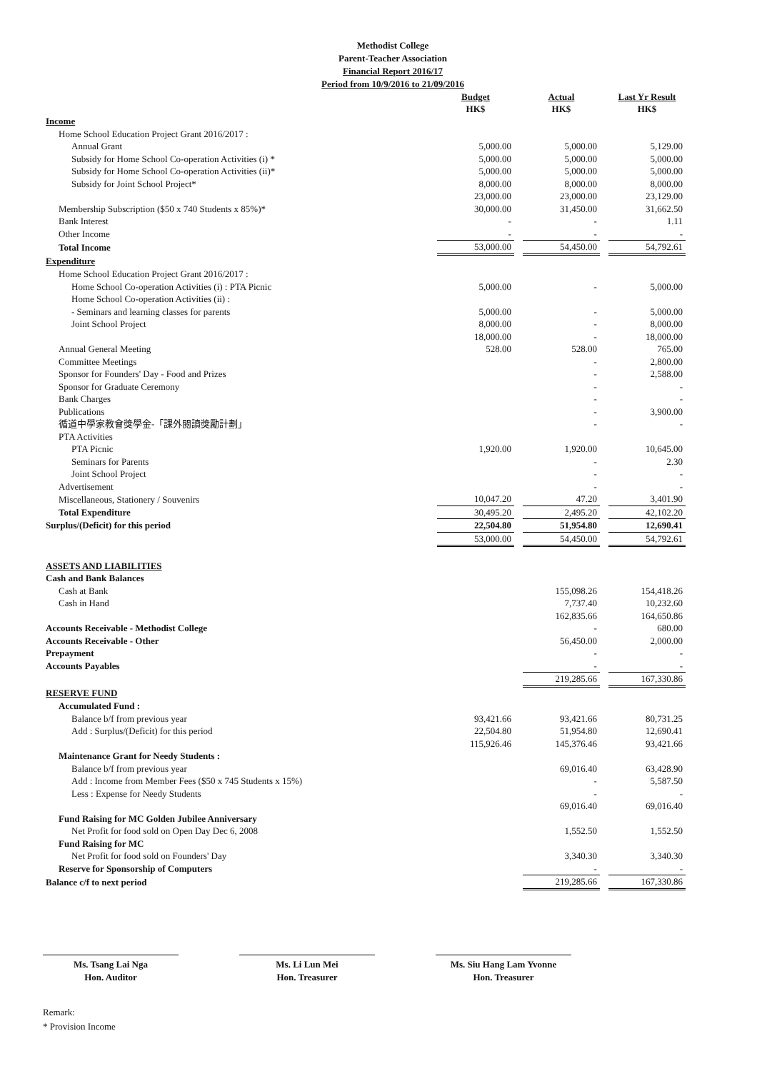Methodist College
Parent-Teacher Association
Financial Report 2016/17
Period from 10/9/2016 to 21/09/2016
| | Budget HK$ | | Actual HK$ | | Last Yr Result HK$ |
| --- | --- | --- | --- | --- | --- |
| Income | | | | | |
| Home School Education Project Grant 2016/2017 : | | | | | |
| Annual Grant | 5,000.00 | | 5,000.00 | | 5,129.00 |
| Subsidy for Home School Co-operation Activities (i) * | 5,000.00 | | 5,000.00 | | 5,000.00 |
| Subsidy for Home School Co-operation Activities (ii)* | 5,000.00 | | 5,000.00 | | 5,000.00 |
| Subsidy for Joint School Project* | 8,000.00 | | 8,000.00 | | 8,000.00 |
| | 23,000.00 | | 23,000.00 | | 23,129.00 |
| Membership Subscription ($50 x 740 Students x 85%)* | 30,000.00 | | 31,450.00 | | 31,662.50 |
| Bank Interest | - | | - | | 1.11 |
| Other Income | - | | - | | - |
| Total Income | 53,000.00 | | 54,450.00 | | 54,792.61 |
| Expenditure | | | | | |
| Home School Education Project Grant 2016/2017 : | | | | | |
| Home School Co-operation Activities (i) : PTA Picnic | 5,000.00 | | - | | 5,000.00 |
| Home School Co-operation Activities (ii) : | | | | | |
| - Seminars and learning classes for parents | 5,000.00 | | - | | 5,000.00 |
| Joint School Project | 8,000.00 | | - | | 8,000.00 |
| | 18,000.00 | | - | | 18,000.00 |
| Annual General Meeting | 528.00 | | 528.00 | | 765.00 |
| Committee Meetings | | | - | | 2,800.00 |
| Sponsor for Founders' Day - Food and Prizes | | | - | | 2,588.00 |
| Sponsor for Graduate Ceremony | | | - | | - |
| Bank Charges | | | - | | - |
| Publications | | | - | | 3,900.00 |
| 循道中學家教會獎學金-「課外閱讀獎勵計劃」 | | | - | | - |
| PTA Activities | | | | | |
| PTA Picnic | 1,920.00 | | 1,920.00 | | 10,645.00 |
| Seminars for Parents | | | - | | 2.30 |
| Joint School Project | | | - | | - |
| Advertisement | | | - | | - |
| Miscellaneous, Stationery / Souvenirs | 10,047.20 | | 47.20 | | 3,401.90 |
| Total Expenditure | 30,495.20 | | 2,495.20 | | 42,102.20 |
| Surplus/(Deficit) for this period | 22,504.80 | | 51,954.80 | | 12,690.41 |
| | 53,000.00 | | 54,450.00 | | 54,792.61 |
| ASSETS AND LIABILITIES | | | | | |
| Cash and Bank Balances | | | | | |
| Cash at Bank | | | 155,098.26 | | 154,418.26 |
| Cash in Hand | | | 7,737.40 | | 10,232.60 |
| | | | 162,835.66 | | 164,650.86 |
| Accounts Receivable - Methodist College | | | - | | 680.00 |
| Accounts Receivable - Other | | | 56,450.00 | | 2,000.00 |
| Prepayment | | | - | | - |
| Accounts Payables | | | - | | - |
| | | | 219,285.66 | | 167,330.86 |
| RESERVE FUND | | | | | |
| Accumulated Fund : | | | | | |
| Balance b/f from previous year | 93,421.66 | | 93,421.66 | | 80,731.25 |
| Add : Surplus/(Deficit) for this period | 22,504.80 | | 51,954.80 | | 12,690.41 |
| | 115,926.46 | | 145,376.46 | | 93,421.66 |
| Maintenance Grant for Needy Students : | | | | | |
| Balance b/f from previous year | | | 69,016.40 | | 63,428.90 |
| Add : Income from Member Fees ($50 x 745 Students x 15%) | | | - | | 5,587.50 |
| Less : Expense for Needy Students | | | - | | - |
| | | | 69,016.40 | | 69,016.40 |
| Fund Raising for MC Golden Jubilee Anniversary | | | | | |
| Net Profit for food sold on Open Day Dec 6, 2008 | | | 1,552.50 | | 1,552.50 |
| Fund Raising for MC | | | | | |
| Net Profit for food sold on Founders' Day | | | 3,340.30 | | 3,340.30 |
| Reserve for Sponsorship of Computers | | | - | | - |
| Balance c/f to next period | | | 219,285.66 | | 167,330.86 |
Ms. Tsang Lai Nga
Hon. Auditor
Ms. Li Lun Mei
Hon. Treasurer
Ms. Siu Hang Lam Yvonne
Hon. Treasurer
Remark:
* Provision Income